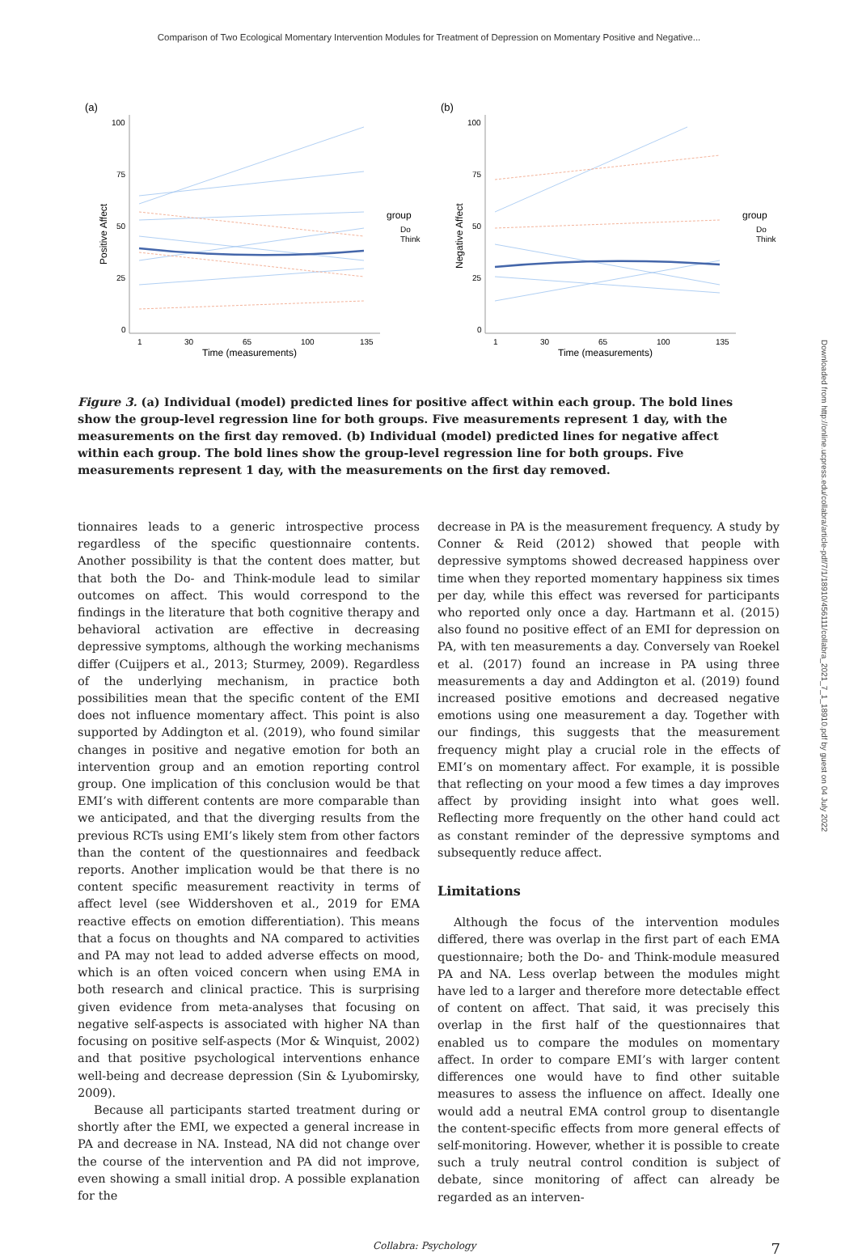Comparison of Two Ecological Momentary Intervention Modules for Treatment of Depression on Momentary Positive and Negative...
(a)
100
75
50
25
0
1
30
65
100
135
Time (measurements)
Positive Affect
group
Do
Think
(b)
100
75
50
25
0
1
30
65
100
135
Time (measurements)
Negative Affect
group
Do
Think
Figure 3. (a) Individual (model) predicted lines for positive affect within each group. The bold lines show the group-level regression line for both groups. Five measurements represent 1 day, with the measurements on the first day removed. (b) Individual (model) predicted lines for negative affect within each group. The bold lines show the group-level regression line for both groups. Five measurements represent 1 day, with the measurements on the first day removed.
tionnaires leads to a generic introspective process regardless of the specific questionnaire contents. Another possibility is that the content does matter, but that both the Do- and Think-module lead to similar outcomes on affect. This would correspond to the findings in the literature that both cognitive therapy and behavioral activation are effective in decreasing depressive symptoms, although the working mechanisms differ (Cuijpers et al., 2013; Sturmey, 2009). Regardless of the underlying mechanism, in practice both possibilities mean that the specific content of the EMI does not influence momentary affect. This point is also supported by Addington et al. (2019), who found similar changes in positive and negative emotion for both an intervention group and an emotion reporting control group. One implication of this conclusion would be that EMI’s with different contents are more comparable than we anticipated, and that the diverging results from the previous RCTs using EMI’s likely stem from other factors than the content of the questionnaires and feedback reports. Another implication would be that there is no content specific measurement reactivity in terms of affect level (see Widdershoven et al., 2019 for EMA reactive effects on emotion differentiation). This means that a focus on thoughts and NA compared to activities and PA may not lead to added adverse effects on mood, which is an often voiced concern when using EMA in both research and clinical practice. This is surprising given evidence from meta-analyses that focusing on negative self-aspects is associated with higher NA than focusing on positive self-aspects (Mor & Winquist, 2002) and that positive psychological interventions enhance well-being and decrease depression (Sin & Lyubomirsky, 2009).
Because all participants started treatment during or shortly after the EMI, we expected a general increase in PA and decrease in NA. Instead, NA did not change over the course of the intervention and PA did not improve, even showing a small initial drop. A possible explanation for the
decrease in PA is the measurement frequency. A study by Conner & Reid (2012) showed that people with depressive symptoms showed decreased happiness over time when they reported momentary happiness six times per day, while this effect was reversed for participants who reported only once a day. Hartmann et al. (2015) also found no positive effect of an EMI for depression on PA, with ten measurements a day. Conversely van Roekel et al. (2017) found an increase in PA using three measurements a day and Addington et al. (2019) found increased positive emotions and decreased negative emotions using one measurement a day. Together with our findings, this suggests that the measurement frequency might play a crucial role in the effects of EMI’s on momentary affect. For example, it is possible that reflecting on your mood a few times a day improves affect by providing insight into what goes well. Reflecting more frequently on the other hand could act as constant reminder of the depressive symptoms and subsequently reduce affect.
Limitations
Although the focus of the intervention modules differed, there was overlap in the first part of each EMA questionnaire; both the Do- and Think-module measured PA and NA. Less overlap between the modules might have led to a larger and therefore more detectable effect of content on affect. That said, it was precisely this overlap in the first half of the questionnaires that enabled us to compare the modules on momentary affect. In order to compare EMI’s with larger content differences one would have to find other suitable measures to assess the influence on affect. Ideally one would add a neutral EMA control group to disentangle the content-specific effects from more general effects of self-monitoring. However, whether it is possible to create such a truly neutral control condition is subject of debate, since monitoring of affect can already be regarded as an interven-
Collabra: Psychology 7
Downloaded from http://online.ucpress.edu/collabra/article-pdf/7/1/18910/456111/collabra_2021_7_1_18910.pdf by guest on 04 July 2022